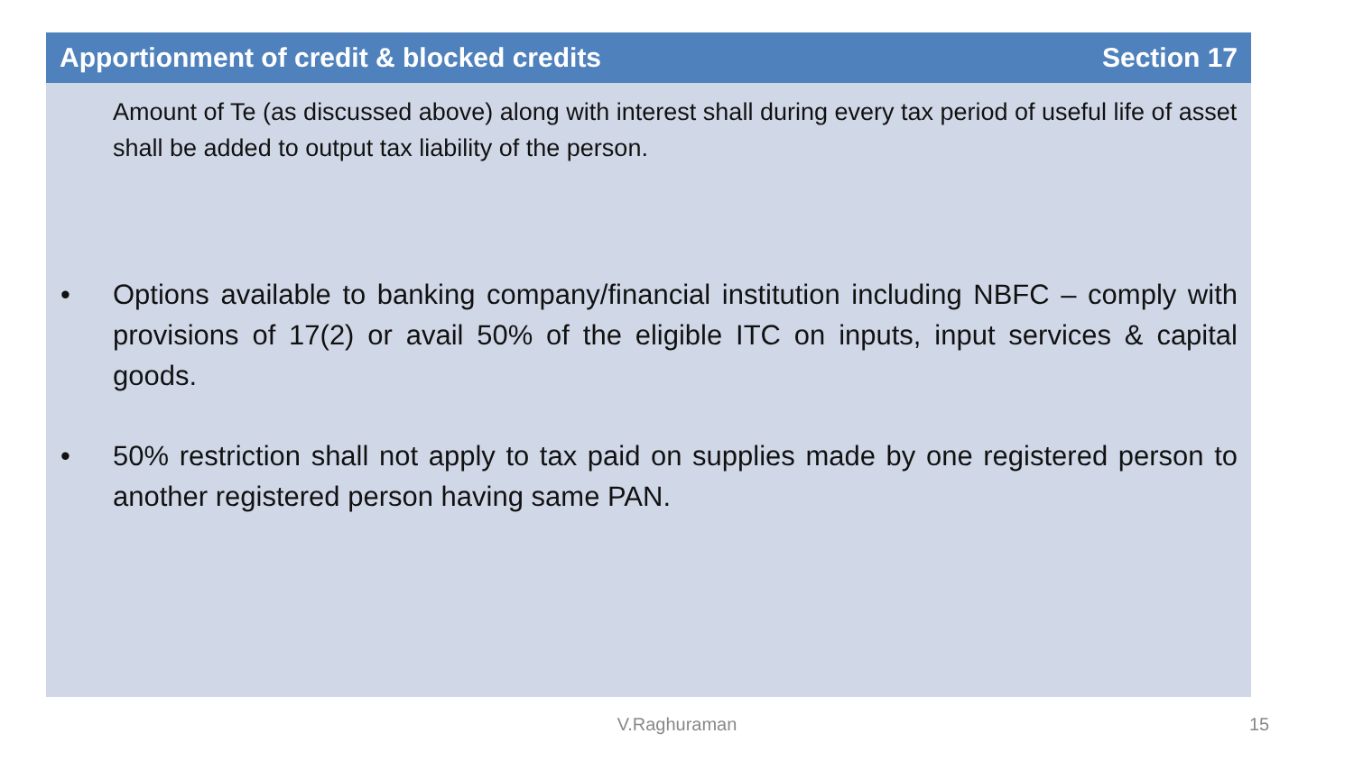Apportionment of credit & blocked credits Section 17
Amount of Te (as discussed above) along with interest shall during every tax period of useful life of asset shall be added to output tax liability of the person.
• Options available to banking company/financial institution including NBFC – comply with provisions of 17(2) or avail 50% of the eligible ITC on inputs, input services & capital goods.
• 50% restriction shall not apply to tax paid on supplies made by one registered person to another registered person having same PAN.
V.Raghuraman 15